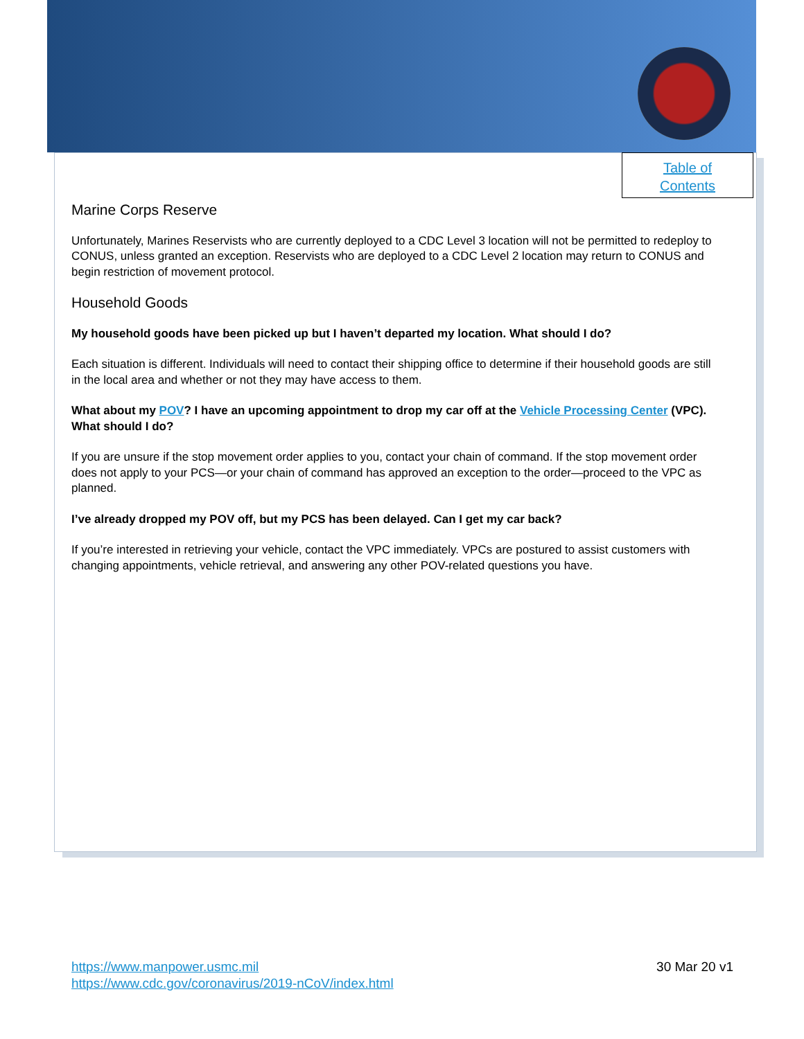Table of
Contents
Marine Corps Reserve
Unfortunately, Marines Reservists who are currently deployed to a CDC Level 3 location will not be permitted to redeploy to CONUS, unless granted an exception. Reservists who are deployed to a CDC Level 2 location may return to CONUS and begin restriction of movement protocol.
Household Goods
My household goods have been picked up but I haven’t departed my location. What should I do?
Each situation is different. Individuals will need to contact their shipping office to determine if their household goods are still in the local area and whether or not they may have access to them.
What about my POV? I have an upcoming appointment to drop my car off at the Vehicle Processing Center (VPC). What should I do?
If you are unsure if the stop movement order applies to you, contact your chain of command. If the stop movement order does not apply to your PCS—or your chain of command has approved an exception to the order—proceed to the VPC as planned.
I’ve already dropped my POV off, but my PCS has been delayed. Can I get my car back?
If you’re interested in retrieving your vehicle, contact the VPC immediately. VPCs are postured to assist customers with changing appointments, vehicle retrieval, and answering any other POV-related questions you have.
https://www.manpower.usmc.mil
https://www.cdc.gov/coronavirus/2019-nCoV/index.html
30 Mar 20 v1